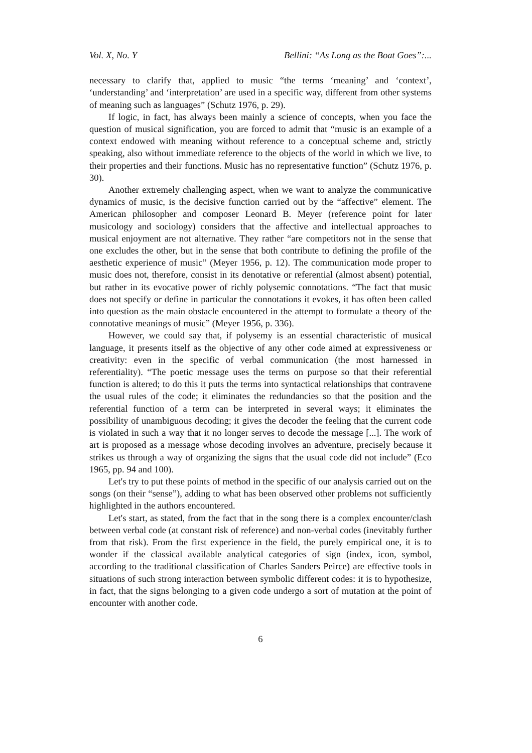Vol. X, No. Y Bellini: “As Long as the Boat Goes”:...
necessary to clarify that, applied to music “the terms ‘meaning’ and ‘context’, ‘understanding’ and ‘interpretation’ are used in a specific way, different from other systems of meaning such as languages” (Schutz 1976, p. 29).
If logic, in fact, has always been mainly a science of concepts, when you face the question of musical signification, you are forced to admit that “music is an example of a context endowed with meaning without reference to a conceptual scheme and, strictly speaking, also without immediate reference to the objects of the world in which we live, to their properties and their functions. Music has no representative function” (Schutz 1976, p. 30).
Another extremely challenging aspect, when we want to analyze the communicative dynamics of music, is the decisive function carried out by the “affective” element. The American philosopher and composer Leonard B. Meyer (reference point for later musicology and sociology) considers that the affective and intellectual approaches to musical enjoyment are not alternative. They rather “are competitors not in the sense that one excludes the other, but in the sense that both contribute to defining the profile of the aesthetic experience of music” (Meyer 1956, p. 12). The communication mode proper to music does not, therefore, consist in its denotative or referential (almost absent) potential, but rather in its evocative power of richly polysemic connotations. “The fact that music does not specify or define in particular the connotations it evokes, it has often been called into question as the main obstacle encountered in the attempt to formulate a theory of the connotative meanings of music” (Meyer 1956, p. 336).
However, we could say that, if polysemy is an essential characteristic of musical language, it presents itself as the objective of any other code aimed at expressiveness or creativity: even in the specific of verbal communication (the most harnessed in referentiality). “The poetic message uses the terms on purpose so that their referential function is altered; to do this it puts the terms into syntactical relationships that contravene the usual rules of the code; it eliminates the redundancies so that the position and the referential function of a term can be interpreted in several ways; it eliminates the possibility of unambiguous decoding; it gives the decoder the feeling that the current code is violated in such a way that it no longer serves to decode the message [...]. The work of art is proposed as a message whose decoding involves an adventure, precisely because it strikes us through a way of organizing the signs that the usual code did not include” (Eco 1965, pp. 94 and 100).
Let's try to put these points of method in the specific of our analysis carried out on the songs (on their “sense”), adding to what has been observed other problems not sufficiently highlighted in the authors encountered.
Let's start, as stated, from the fact that in the song there is a complex encounter/clash between verbal code (at constant risk of reference) and non-verbal codes (inevitably further from that risk). From the first experience in the field, the purely empirical one, it is to wonder if the classical available analytical categories of sign (index, icon, symbol, according to the traditional classification of Charles Sanders Peirce) are effective tools in situations of such strong interaction between symbolic different codes: it is to hypothesize, in fact, that the signs belonging to a given code undergo a sort of mutation at the point of encounter with another code.
6